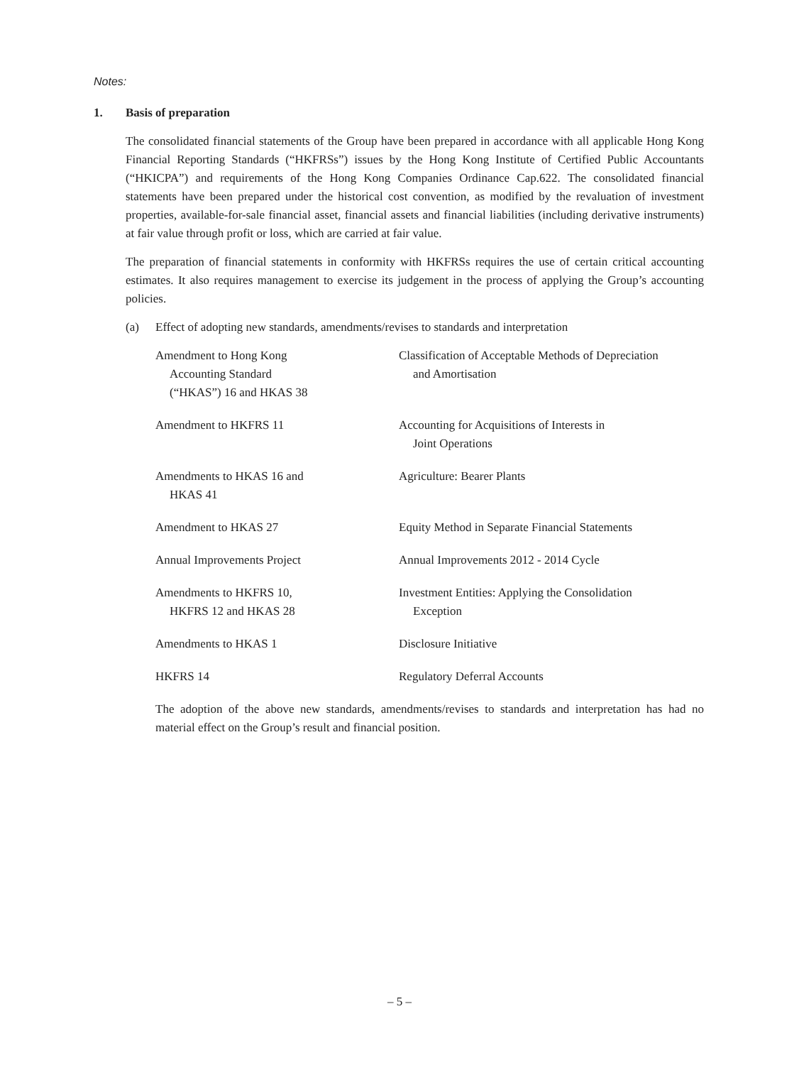Notes:
1. Basis of preparation
The consolidated financial statements of the Group have been prepared in accordance with all applicable Hong Kong Financial Reporting Standards (“HKFRSs”) issues by the Hong Kong Institute of Certified Public Accountants (“HKICPA”) and requirements of the Hong Kong Companies Ordinance Cap.622. The consolidated financial statements have been prepared under the historical cost convention, as modified by the revaluation of investment properties, available-for-sale financial asset, financial assets and financial liabilities (including derivative instruments) at fair value through profit or loss, which are carried at fair value.
The preparation of financial statements in conformity with HKFRSs requires the use of certain critical accounting estimates. It also requires management to exercise its judgement in the process of applying the Group’s accounting policies.
(a) Effect of adopting new standards, amendments/revises to standards and interpretation
| Amendment to Hong Kong Accounting Standard (“HKAS”) 16 and HKAS 38 | Classification of Acceptable Methods of Depreciation and Amortisation |
| Amendment to HKFRS 11 | Accounting for Acquisitions of Interests in Joint Operations |
| Amendments to HKAS 16 and HKAS 41 | Agriculture: Bearer Plants |
| Amendment to HKAS 27 | Equity Method in Separate Financial Statements |
| Annual Improvements Project | Annual Improvements 2012 - 2014 Cycle |
| Amendments to HKFRS 10, HKFRS 12 and HKAS 28 | Investment Entities: Applying the Consolidation Exception |
| Amendments to HKAS 1 | Disclosure Initiative |
| HKFRS 14 | Regulatory Deferral Accounts |
The adoption of the above new standards, amendments/revises to standards and interpretation has had no material effect on the Group’s result and financial position.
– 5 –